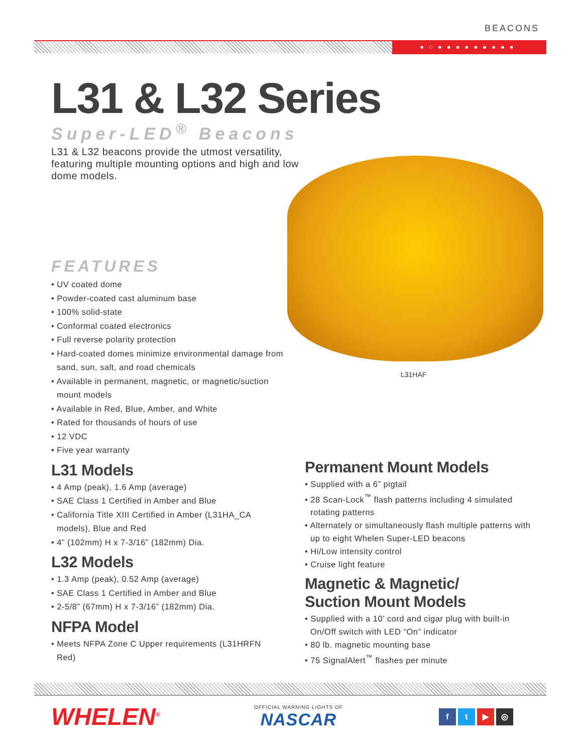BEACONS
●○●●●●●●●●●
L31HAF
L31 & L32 Series
Super-LED<sup>®</sup> Beacons
L31 & L32 beacons provide the utmost versatility, featuring multiple mounting options and high and low dome models.
FEATURES
• UV coated dome
• Powder-coated cast aluminum base
• 100% solid-state
• Conformal coated electronics
• Full reverse polarity protection
• Hard-coated domes minimize environmental damage from sand, sun, salt, and road chemicals
• Available in permanent, magnetic, or magnetic/suction mount models
• Available in Red, Blue, Amber, and White
• Rated for thousands of hours of use
• 12 VDC
• Five year warranty
L31 Models
• 4 Amp (peak), 1.6 Amp (average)
• SAE Class 1 Certified in Amber and Blue
• California Title XIII Certified in Amber (L31HA_CA models), Blue and Red
• 4” (102mm) H x 7-3/16” (182mm) Dia.
L32 Models
• 1.3 Amp (peak), 0.52 Amp (average)
• SAE Class 1 Certified in Amber and Blue
• 2-5/8” (67mm) H x 7-3/16” (182mm) Dia.
NFPA Model
• Meets NFPA Zone C Upper requirements (L31HRFN Red)
Permanent Mount Models
• Supplied with a 6” pigtail
• 28 Scan-Lock<sup>™</sup> flash patterns including 4 simulated rotating patterns
• Alternately or simultaneously flash multiple patterns with up to eight Whelen Super-LED beacons
• Hi/Low intensity control
• Cruise light feature
Magnetic & Magnetic/
Suction Mount Models
• Supplied with a 10’ cord and cigar plug with built-in On/Off switch with LED “On” indicator
• 80 lb. magnetic mounting base
• 75 SignalAlert<sup>™</sup> flashes per minute
WHELEN<sup>®</sup>
OFFICIAL WARNING LIGHTS OF
NASCAR
ft ▶ ◎